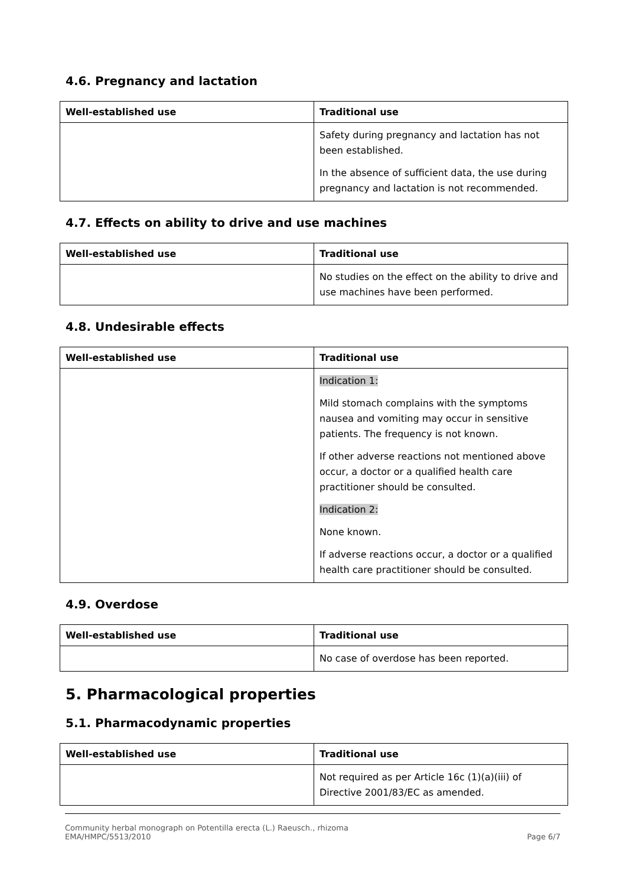4.6. Pregnancy and lactation
| Well-established use | Traditional use |
| --- | --- |
| | Safety during pregnancy and lactation has not been established. In the absence of sufficient data, the use during pregnancy and lactation is not recommended. |
4.7. Effects on ability to drive and use machines
| Well-established use | Traditional use |
| --- | --- |
| | No studies on the effect on the ability to drive and use machines have been performed. |
4.8. Undesirable effects
| Well-established use | Traditional use |
| --- | --- |
| | Indication 1: Mild stomach complains with the symptoms nausea and vomiting may occur in sensitive patients. The frequency is not known. If other adverse reactions not mentioned above occur, a doctor or a qualified health care practitioner should be consulted. Indication 2: None known. If adverse reactions occur, a doctor or a qualified health care practitioner should be consulted. |
4.9. Overdose
| Well-established use | Traditional use |
| --- | --- |
| | No case of overdose has been reported. |
5. Pharmacological properties
5.1. Pharmacodynamic properties
| Well-established use | Traditional use |
| --- | --- |
| | Not required as per Article 16c (1)(a)(iii) of Directive 2001/83/EC as amended. |
Community herbal monograph on Potentilla erecta (L.) Raeusch., rhizoma
EMA/HMPC/5513/2010
Page 6/7